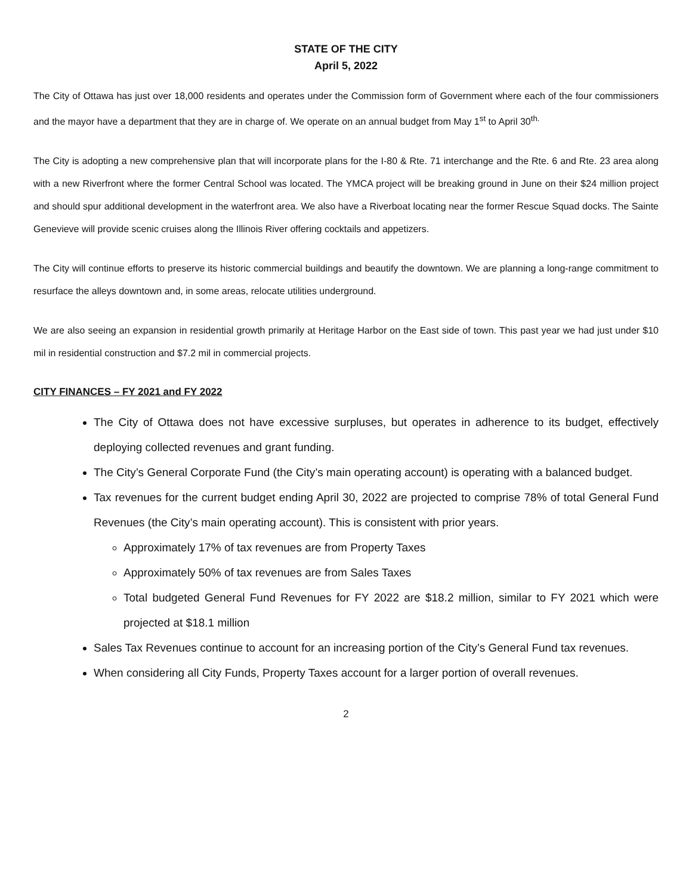STATE OF THE CITY
April 5, 2022
The City of Ottawa has just over 18,000 residents and operates under the Commission form of Government where each of the four commissioners and the mayor have a department that they are in charge of. We operate on an annual budget from May 1<sup>st</sup> to April 30<sup>th.</sup>
The City is adopting a new comprehensive plan that will incorporate plans for the I-80 & Rte. 71 interchange and the Rte. 6 and Rte. 23 area along with a new Riverfront where the former Central School was located. The YMCA project will be breaking ground in June on their $24 million project and should spur additional development in the waterfront area. We also have a Riverboat locating near the former Rescue Squad docks. The Sainte Genevieve will provide scenic cruises along the Illinois River offering cocktails and appetizers.
The City will continue efforts to preserve its historic commercial buildings and beautify the downtown. We are planning a long-range commitment to resurface the alleys downtown and, in some areas, relocate utilities underground.
We are also seeing an expansion in residential growth primarily at Heritage Harbor on the East side of town. This past year we had just under $10 mil in residential construction and $7.2 mil in commercial projects.
CITY FINANCES – FY 2021 and FY 2022
The City of Ottawa does not have excessive surpluses, but operates in adherence to its budget, effectively deploying collected revenues and grant funding.
The City’s General Corporate Fund (the City’s main operating account) is operating with a balanced budget.
Tax revenues for the current budget ending April 30, 2022 are projected to comprise 78% of total General Fund Revenues (the City’s main operating account). This is consistent with prior years.
Approximately 17% of tax revenues are from Property Taxes
Approximately 50% of tax revenues are from Sales Taxes
Total budgeted General Fund Revenues for FY 2022 are $18.2 million, similar to FY 2021 which were projected at $18.1 million
Sales Tax Revenues continue to account for an increasing portion of the City’s General Fund tax revenues.
When considering all City Funds, Property Taxes account for a larger portion of overall revenues.
2